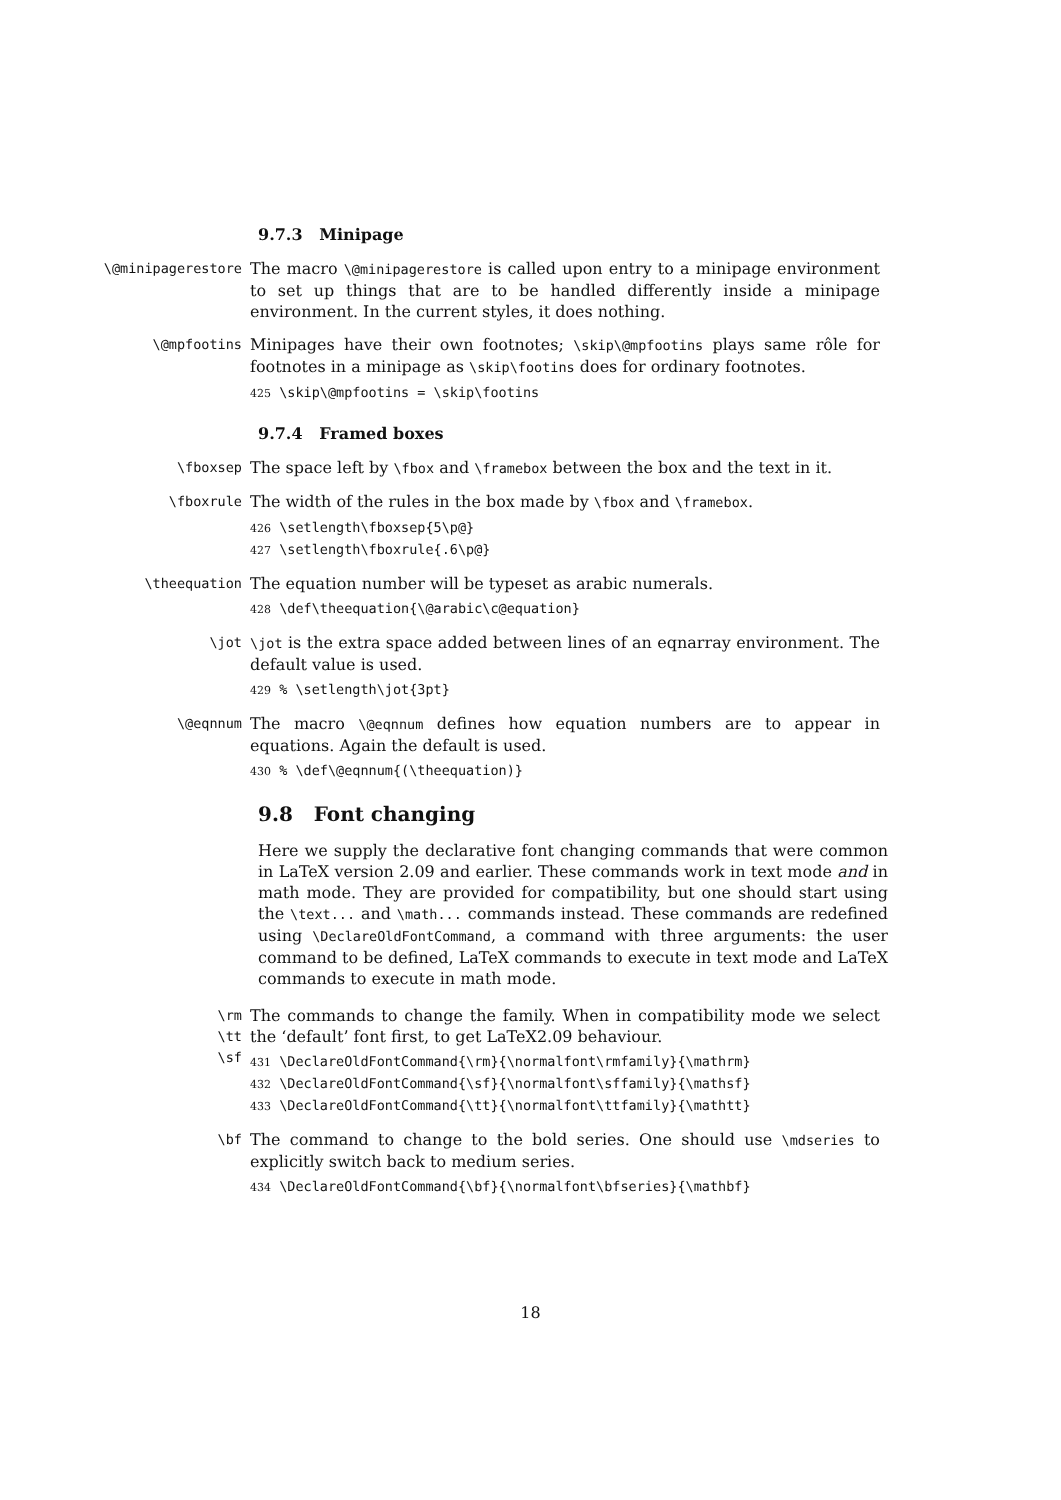9.7.3 Minipage
\@minipagerestore
The macro \@minipagerestore is called upon entry to a minipage environment to set up things that are to be handled differently inside a minipage environment. In the current styles, it does nothing.
\@mpfootins
Minipages have their own footnotes; \skip\@mpfootins plays same rôle for footnotes in a minipage as \skip\footins does for ordinary footnotes.
425 \skip\@mpfootins = \skip\footins
9.7.4 Framed boxes
\fboxsep
The space left by \fbox and \framebox between the box and the text in it.
\fboxrule
The width of the rules in the box made by \fbox and \framebox.
426 \setlength\fboxsep{5\p@}
427 \setlength\fboxrule{.6\p@}
\theequation
The equation number will be typeset as arabic numerals.
428 \def\theequation{\@arabic\c@equation}
\jot \jot is the extra space added between lines of an eqnarray environment. The default value is used.
429 % \setlength\jot{3pt}
\@eqnnum
The macro \@eqnnum defines how equation numbers are to appear in equations. Again the default is used.
430 % \def\@eqnnum{(\theequation)}
9.8 Font changing
Here we supply the declarative font changing commands that were common in LaTeX version 2.09 and earlier. These commands work in text mode and in math mode. They are provided for compatibility, but one should start using the \text... and \math... commands instead. These commands are redefined using \DeclareOldFontCommand, a command with three arguments: the user command to be defined, LaTeX commands to execute in text mode and LaTeX commands to execute in math mode.
\rm
\tt
\sf
The commands to change the family. When in compatibility mode we select the ‘default’ font first, to get LaTeX2.09 behaviour.
431 \DeclareOldFontCommand{\rm}{\normalfont\rmfamily}{\mathrm}
432 \DeclareOldFontCommand{\sf}{\normalfont\sffamily}{\mathsf}
433 \DeclareOldFontCommand{\tt}{\normalfont\ttfamily}{\mathtt}
\bf
The command to change to the bold series. One should use \mdseries to explicitly switch back to medium series.
434 \DeclareOldFontCommand{\bf}{\normalfont\bfseries}{\mathbf}
18